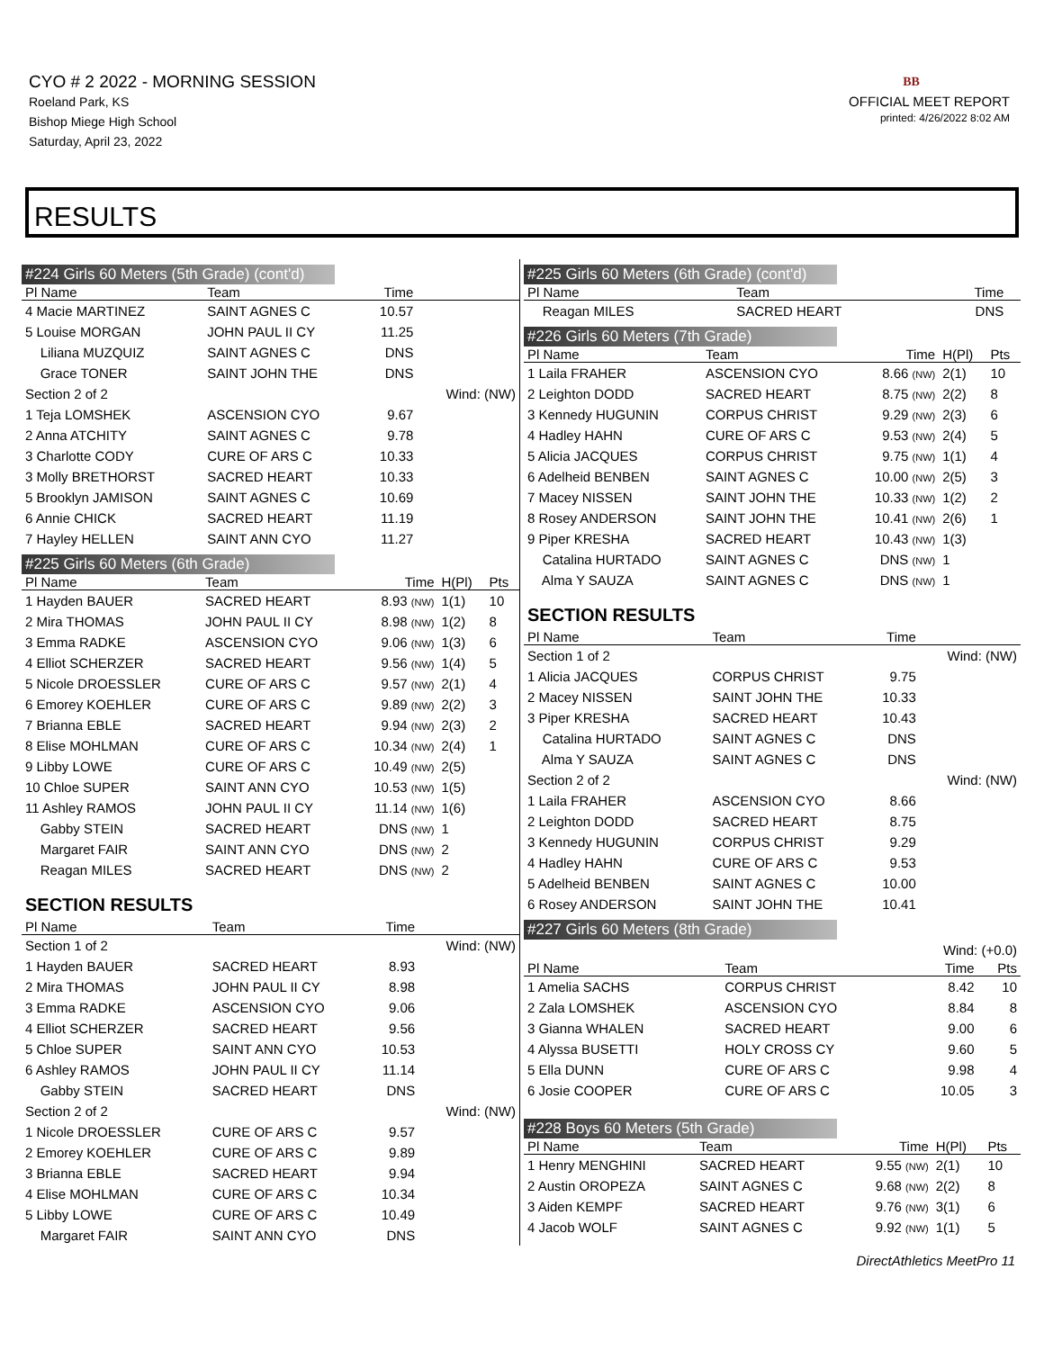CYO # 2 2022 - MORNING SESSION
Roeland Park, KS
Bishop Miege High School
Saturday, April 23, 2022
BB
OFFICIAL MEET REPORT
printed: 4/26/2022 8:02 AM
RESULTS
#224 Girls 60 Meters (5th Grade) (cont'd)
| Pl Name | Team | Time | | |
| --- | --- | --- | --- | --- |
| 4 Macie MARTINEZ | SAINT AGNES C | 10.57 | | |
| 5 Louise MORGAN | JOHN PAUL II CY | 11.25 | | |
| Liliana MUZQUIZ | SAINT AGNES C | DNS | | |
| Grace TONER | SAINT JOHN THE | DNS | | |
| Section 2 of 2 | | | Wind: (NW) | |
| 1 Teja LOMSHEK | ASCENSION CYO | 9.67 | | |
| 2 Anna ATCHITY | SAINT AGNES C | 9.78 | | |
| 3 Charlotte CODY | CURE OF ARS C | 10.33 | | |
| 3 Molly BRETHORST | SACRED HEART | 10.33 | | |
| 5 Brooklyn JAMISON | SAINT AGNES C | 10.69 | | |
| 6 Annie CHICK | SACRED HEART | 11.19 | | |
| 7 Hayley HELLEN | SAINT ANN CYO | 11.27 | | |
#225 Girls 60 Meters (6th Grade)
| Pl Name | Team | Time | H(Pl) | Pts |
| --- | --- | --- | --- | --- |
| 1 Hayden BAUER | SACRED HEART | 8.93 (NW) | 1(1) | 10 |
| 2 Mira THOMAS | JOHN PAUL II CY | 8.98 (NW) | 1(2) | 8 |
| 3 Emma RADKE | ASCENSION CYO | 9.06 (NW) | 1(3) | 6 |
| 4 Elliot SCHERZER | SACRED HEART | 9.56 (NW) | 1(4) | 5 |
| 5 Nicole DROESSLER | CURE OF ARS C | 9.57 (NW) | 2(1) | 4 |
| 6 Emorey KOEHLER | CURE OF ARS C | 9.89 (NW) | 2(2) | 3 |
| 7 Brianna EBLE | SACRED HEART | 9.94 (NW) | 2(3) | 2 |
| 8 Elise MOHLMAN | CURE OF ARS C | 10.34 (NW) | 2(4) | 1 |
| 9 Libby LOWE | CURE OF ARS C | 10.49 (NW) | 2(5) | |
| 10 Chloe SUPER | SAINT ANN CYO | 10.53 (NW) | 1(5) | |
| 11 Ashley RAMOS | JOHN PAUL II CY | 11.14 (NW) | 1(6) | |
| Gabby STEIN | SACRED HEART | DNS (NW) | 1 | |
| Margaret FAIR | SAINT ANN CYO | DNS (NW) | 2 | |
| Reagan MILES | SACRED HEART | DNS (NW) | 2 | |
SECTION RESULTS
| Pl Name | Team | Time | |
| --- | --- | --- | --- |
| Section 1 of 2 | | | Wind: (NW) |
| 1 Hayden BAUER | SACRED HEART | 8.93 | |
| 2 Mira THOMAS | JOHN PAUL II CY | 8.98 | |
| 3 Emma RADKE | ASCENSION CYO | 9.06 | |
| 4 Elliot SCHERZER | SACRED HEART | 9.56 | |
| 5 Chloe SUPER | SAINT ANN CYO | 10.53 | |
| 6 Ashley RAMOS | JOHN PAUL II CY | 11.14 | |
| Gabby STEIN | SACRED HEART | DNS | |
| Section 2 of 2 | | | Wind: (NW) |
| 1 Nicole DROESSLER | CURE OF ARS C | 9.57 | |
| 2 Emorey KOEHLER | CURE OF ARS C | 9.89 | |
| 3 Brianna EBLE | SACRED HEART | 9.94 | |
| 4 Elise MOHLMAN | CURE OF ARS C | 10.34 | |
| 5 Libby LOWE | CURE OF ARS C | 10.49 | |
| Margaret FAIR | SAINT ANN CYO | DNS | |
#225 Girls 60 Meters (6th Grade) (cont'd)
| Pl Name | Team | Time | |
| --- | --- | --- | --- |
| Reagan MILES | SACRED HEART | DNS | |
#226 Girls 60 Meters (7th Grade)
| Pl Name | Team | Time | H(Pl) | Pts |
| --- | --- | --- | --- | --- |
| 1 Laila FRAHER | ASCENSION CYO | 8.66 (NW) | 2(1) | 10 |
| 2 Leighton DODD | SACRED HEART | 8.75 (NW) | 2(2) | 8 |
| 3 Kennedy HUGUNIN | CORPUS CHRIST | 9.29 (NW) | 2(3) | 6 |
| 4 Hadley HAHN | CURE OF ARS C | 9.53 (NW) | 2(4) | 5 |
| 5 Alicia JACQUES | CORPUS CHRIST | 9.75 (NW) | 1(1) | 4 |
| 6 Adelheid BENBEN | SAINT AGNES C | 10.00 (NW) | 2(5) | 3 |
| 7 Macey NISSEN | SAINT JOHN THE | 10.33 (NW) | 1(2) | 2 |
| 8 Rosey ANDERSON | SAINT JOHN THE | 10.41 (NW) | 2(6) | 1 |
| 9 Piper KRESHA | SACRED HEART | 10.43 (NW) | 1(3) | |
| Catalina HURTADO | SAINT AGNES C | DNS (NW) | 1 | |
| Alma Y SAUZA | SAINT AGNES C | DNS (NW) | 1 | |
SECTION RESULTS
| Pl Name | Team | Time | |
| --- | --- | --- | --- |
| Section 1 of 2 | | | Wind: (NW) |
| 1 Alicia JACQUES | CORPUS CHRIST | 9.75 | |
| 2 Macey NISSEN | SAINT JOHN THE | 10.33 | |
| 3 Piper KRESHA | SACRED HEART | 10.43 | |
| Catalina HURTADO | SAINT AGNES C | DNS | |
| Alma Y SAUZA | SAINT AGNES C | DNS | |
| Section 2 of 2 | | | Wind: (NW) |
| 1 Laila FRAHER | ASCENSION CYO | 8.66 | |
| 2 Leighton DODD | SACRED HEART | 8.75 | |
| 3 Kennedy HUGUNIN | CORPUS CHRIST | 9.29 | |
| 4 Hadley HAHN | CURE OF ARS C | 9.53 | |
| 5 Adelheid BENBEN | SAINT AGNES C | 10.00 | |
| 6 Rosey ANDERSON | SAINT JOHN THE | 10.41 | |
#227 Girls 60 Meters (8th Grade)
| Wind: (+0.0) | | | |
| Pl Name | Team | Time | Pts |
| 1 Amelia SACHS | CORPUS CHRIST | 8.42 | 10 |
| 2 Zala LOMSHEK | ASCENSION CYO | 8.84 | 8 |
| 3 Gianna WHALEN | SACRED HEART | 9.00 | 6 |
| 4 Alyssa BUSETTI | HOLY CROSS CY | 9.60 | 5 |
| 5 Ella DUNN | CURE OF ARS C | 9.98 | 4 |
| 6 Josie COOPER | CURE OF ARS C | 10.05 | 3 |
#228 Boys 60 Meters (5th Grade)
| Pl Name | Team | Time | H(Pl) | Pts |
| --- | --- | --- | --- | --- |
| 1 Henry MENGHINI | SACRED HEART | 9.55 (NW) | 2(1) | 10 |
| 2 Austin OROPEZA | SAINT AGNES C | 9.68 (NW) | 2(2) | 8 |
| 3 Aiden KEMPF | SACRED HEART | 9.76 (NW) | 3(1) | 6 |
| 4 Jacob WOLF | SAINT AGNES C | 9.92 (NW) | 1(1) | 5 |
DirectAthletics MeetPro 11